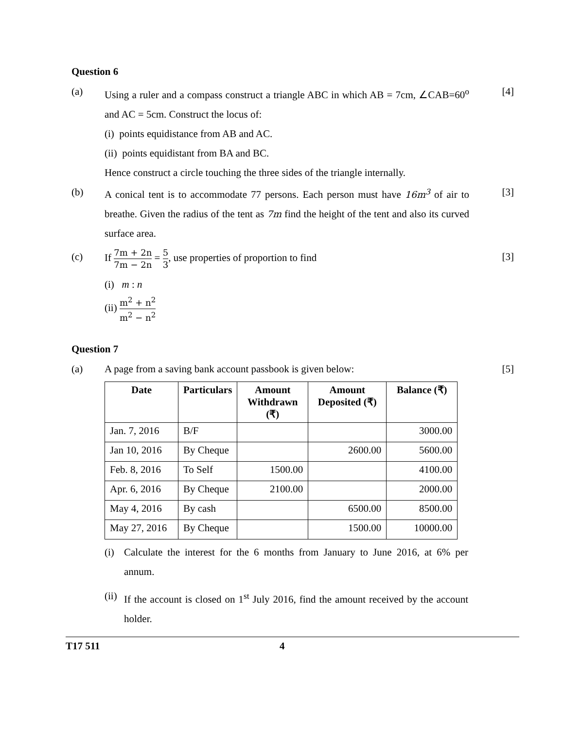Question 6
(a) Using a ruler and a compass construct a triangle ABC in which AB = 7cm, ∠CAB=60<sup>o</sup> and AC = 5cm. Construct the locus of:
[4]
(i) points equidistance from AB and AC.
(ii) points equidistant from BA and BC.
Hence construct a circle touching the three sides of the triangle internally.
(b) A conical tent is to accommodate 77 persons. Each person must have 16m<sup>3</sup> of air to breathe. Given the radius of the tent as 7m find the height of the tent and also its curved surface area.
[3]
(c) If 7m + 2n 7m − 2n = 5 3, use properties of proportion to find
[3]
(i) m : n
(ii) m<sup>2</sup> + n<sup>2</sup> m<sup>2</sup> − n<sup>2</sup>
Question 7
(a) A page from a saving bank account passbook is given below: [5]
| Date | Particulars | Amount Withdrawn (₹) | Amount Deposited (₹) | Balance (₹) |
| --- | --- | --- | --- | --- |
| Jan. 7, 2016 | B/F | | | 3000.00 |
| Jan 10, 2016 | By Cheque | | 2600.00 | 5600.00 |
| Feb. 8, 2016 | To Self | 1500.00 | | 4100.00 |
| Apr. 6, 2016 | By Cheque | 2100.00 | | 2000.00 |
| May 4, 2016 | By cash | | 6500.00 | 8500.00 |
| May 27, 2016 | By Cheque | | 1500.00 | 10000.00 |
(i) Calculate the interest for the 6 months from January to June 2016, at 6% per annum.
(ii)
If the account is closed on 1<sup>st</sup> July 2016, find the amount received by the account holder.
T17 511 4